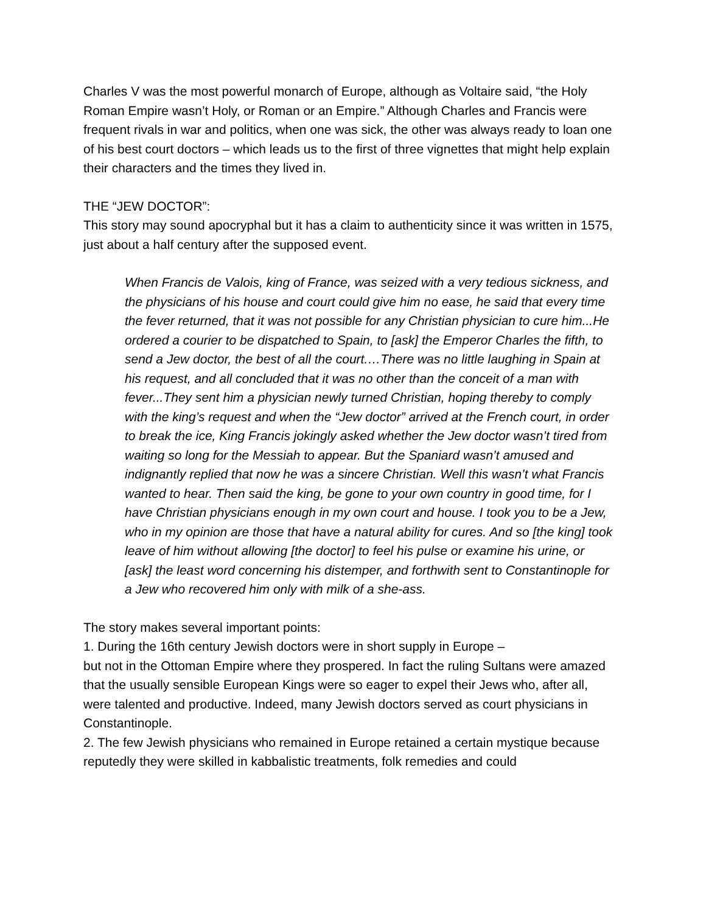Charles V was the most powerful monarch of Europe, although as Voltaire said, “the Holy Roman Empire wasn’t Holy, or Roman or an Empire.” Although Charles and Francis were frequent rivals in war and politics, when one was sick, the other was always ready to loan one of his best court doctors – which leads us to the first of three vignettes that might help explain their characters and the times they lived in.
THE “JEW DOCTOR”:
This story may sound apocryphal but it has a claim to authenticity since it was written in 1575, just about a half century after the supposed event.
When Francis de Valois, king of France, was seized with a very tedious sickness, and the physicians of his house and court could give him no ease, he said that every time the fever returned, that it was not possible for any Christian physician to cure him...He ordered a courier to be dispatched to Spain, to [ask] the Emperor Charles the fifth, to send a Jew doctor, the best of all the court.…There was no little laughing in Spain at his request, and all concluded that it was no other than the conceit of a man with fever...They sent him a physician newly turned Christian, hoping thereby to comply with the king’s request and when the “Jew doctor” arrived at the French court, in order to break the ice, King Francis jokingly asked whether the Jew doctor wasn’t tired from waiting so long for the Messiah to appear. But the Spaniard wasn’t amused and indignantly replied that now he was a sincere Christian. Well this wasn’t what Francis wanted to hear. Then said the king, be gone to your own country in good time, for I have Christian physicians enough in my own court and house. I took you to be a Jew, who in my opinion are those that have a natural ability for cures. And so [the king] took leave of him without allowing [the doctor] to feel his pulse or examine his urine, or [ask] the least word concerning his distemper, and forthwith sent to Constantinople for a Jew who recovered him only with milk of a she-ass.
The story makes several important points:
1. During the 16th century Jewish doctors were in short supply in Europe –
but not in the Ottoman Empire where they prospered. In fact the ruling Sultans were amazed that the usually sensible European Kings were so eager to expel their Jews who, after all, were talented and productive. Indeed, many Jewish doctors served as court physicians in Constantinople.
2. The few Jewish physicians who remained in Europe retained a certain mystique because reputedly they were skilled in kabbalistic treatments, folk remedies and could